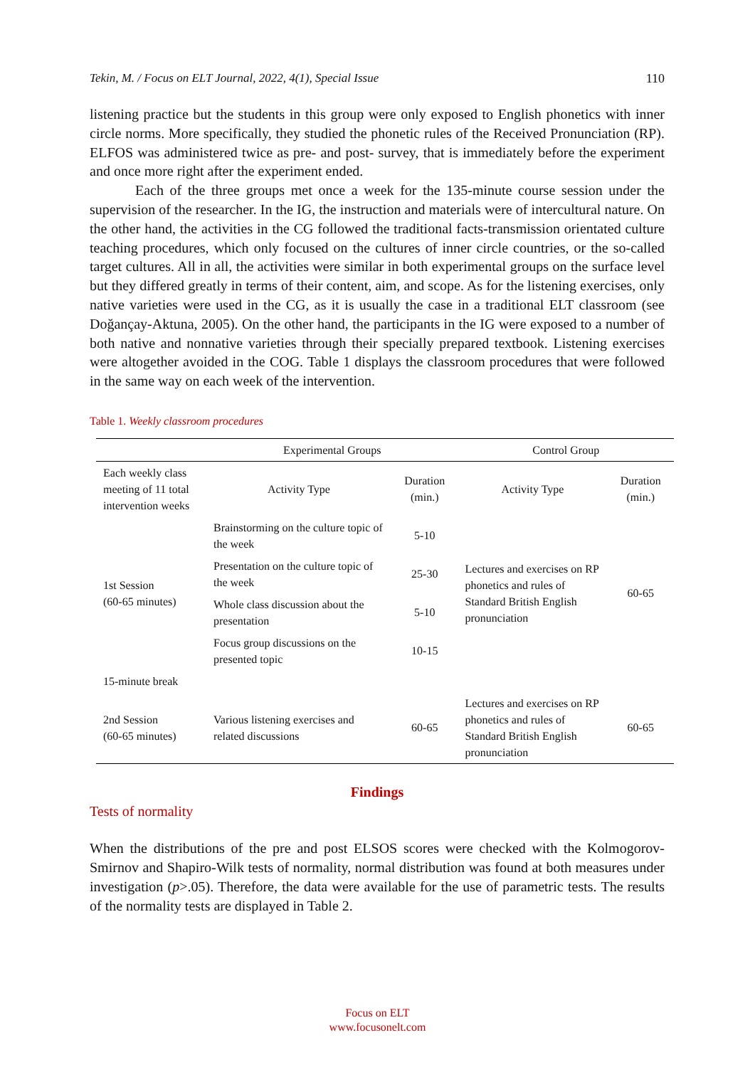Tekin, M. / Focus on ELT Journal, 2022, 4(1), Special Issue 110
listening practice but the students in this group were only exposed to English phonetics with inner circle norms. More specifically, they studied the phonetic rules of the Received Pronunciation (RP). ELFOS was administered twice as pre- and post- survey, that is immediately before the experiment and once more right after the experiment ended.
Each of the three groups met once a week for the 135-minute course session under the supervision of the researcher. In the IG, the instruction and materials were of intercultural nature. On the other hand, the activities in the CG followed the traditional facts-transmission orientated culture teaching procedures, which only focused on the cultures of inner circle countries, or the so-called target cultures. All in all, the activities were similar in both experimental groups on the surface level but they differed greatly in terms of their content, aim, and scope. As for the listening exercises, only native varieties were used in the CG, as it is usually the case in a traditional ELT classroom (see Doğançay-Aktuna, 2005). On the other hand, the participants in the IG were exposed to a number of both native and nonnative varieties through their specially prepared textbook. Listening exercises were altogether avoided in the COG. Table 1 displays the classroom procedures that were followed in the same way on each week of the intervention.
Table 1. Weekly classroom procedures
| | Experimental Groups | | Control Group | |
| --- | --- | --- | --- | --- |
| Each weekly class meeting of 11 total intervention weeks | Activity Type | Duration (min.) | Activity Type | Duration (min.) |
| 1st Session (60-65 minutes) | Brainstorming on the culture topic of the week | 5-10 | Lectures and exercises on RP phonetics and rules of Standard British English pronunciation | 60-65 |
| | Presentation on the culture topic of the week | 25-30 | | |
| | Whole class discussion about the presentation | 5-10 | | |
| | Focus group discussions on the presented topic | 10-15 | | |
| 15-minute break | | | | |
| 2nd Session (60-65 minutes) | Various listening exercises and related discussions | 60-65 | Lectures and exercises on RP phonetics and rules of Standard British English pronunciation | 60-65 |
Findings
Tests of normality
When the distributions of the pre and post ELSOS scores were checked with the Kolmogorov-Smirnov and Shapiro-Wilk tests of normality, normal distribution was found at both measures under investigation (p>.05). Therefore, the data were available for the use of parametric tests. The results of the normality tests are displayed in Table 2.
Focus on ELT
www.focusonelt.com